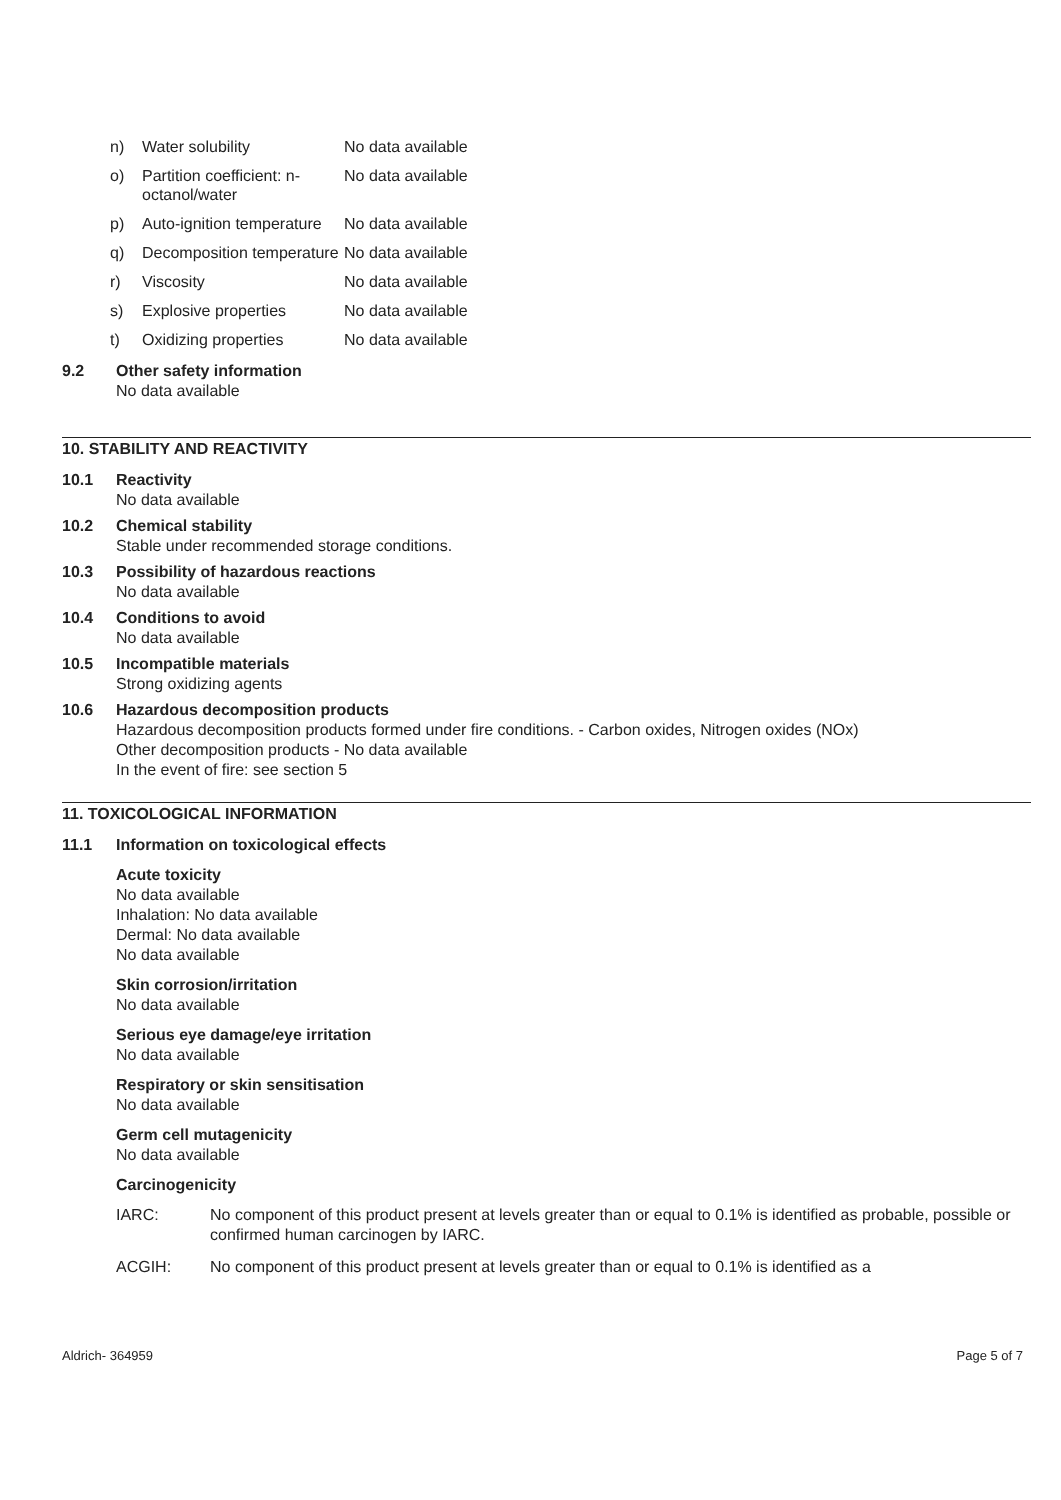| n) | Water solubility | No data available |
| o) | Partition coefficient: n-octanol/water | No data available |
| p) | Auto-ignition temperature | No data available |
| q) | Decomposition temperature | No data available |
| r) | Viscosity | No data available |
| s) | Explosive properties | No data available |
| t) | Oxidizing properties | No data available |
9.2 Other safety information
No data available
10. STABILITY AND REACTIVITY
10.1 Reactivity
No data available
10.2 Chemical stability
Stable under recommended storage conditions.
10.3 Possibility of hazardous reactions
No data available
10.4 Conditions to avoid
No data available
10.5 Incompatible materials
Strong oxidizing agents
10.6 Hazardous decomposition products
Hazardous decomposition products formed under fire conditions. - Carbon oxides, Nitrogen oxides (NOx)
Other decomposition products - No data available
In the event of fire: see section 5
11. TOXICOLOGICAL INFORMATION
11.1 Information on toxicological effects
Acute toxicity
No data available
Inhalation: No data available
Dermal: No data available
No data available
Skin corrosion/irritation
No data available
Serious eye damage/eye irritation
No data available
Respiratory or skin sensitisation
No data available
Germ cell mutagenicity
No data available
Carcinogenicity
| IARC: | No component of this product present at levels greater than or equal to 0.1% is identified as probable, possible or confirmed human carcinogen by IARC. |
| ACGIH: | No component of this product present at levels greater than or equal to 0.1% is identified as a |
Aldrich- 364959 Page 5 of 7